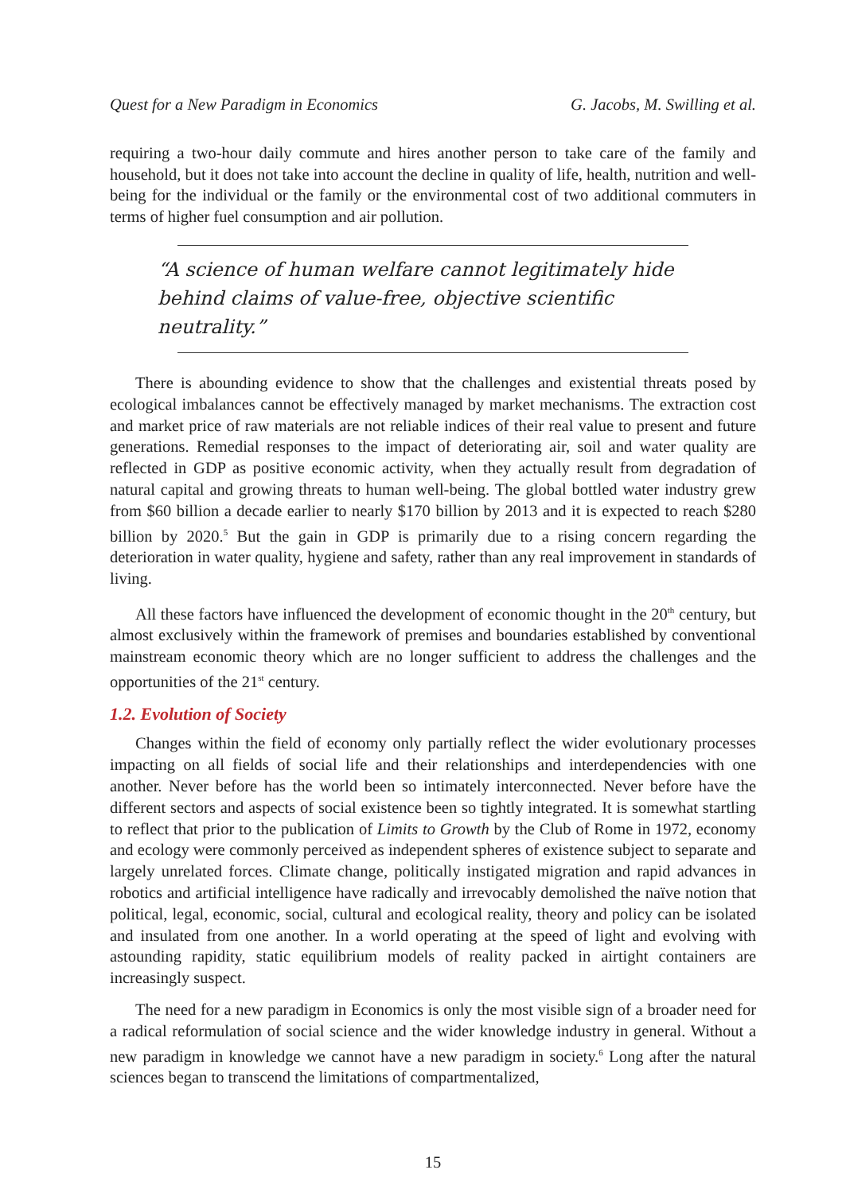Quest for a New Paradigm in Economics G. Jacobs, M. Swilling et al.
requiring a two-hour daily commute and hires another person to take care of the family and household, but it does not take into account the decline in quality of life, health, nutrition and well-being for the individual or the family or the environmental cost of two additional commuters in terms of higher fuel consumption and air pollution.
“A science of human welfare cannot legitimately hide behind claims of value-free, objective scientific neutrality.”
There is abounding evidence to show that the challenges and existential threats posed by ecological imbalances cannot be effectively managed by market mechanisms. The extraction cost and market price of raw materials are not reliable indices of their real value to present and future generations. Remedial responses to the impact of deteriorating air, soil and water quality are reflected in GDP as positive economic activity, when they actually result from degradation of natural capital and growing threats to human well-being. The global bottled water industry grew from $60 billion a decade earlier to nearly $170 billion by 2013 and it is expected to reach $280 billion by 2020.<sup>5</sup> But the gain in GDP is primarily due to a rising concern regarding the deterioration in water quality, hygiene and safety, rather than any real improvement in standards of living.
All these factors have influenced the development of economic thought in the 20<sup>th</sup> century, but almost exclusively within the framework of premises and boundaries established by conventional mainstream economic theory which are no longer sufficient to address the challenges and the opportunities of the 21<sup>st</sup> century.
1.2. Evolution of Society
Changes within the field of economy only partially reflect the wider evolutionary processes impacting on all fields of social life and their relationships and interdependencies with one another. Never before has the world been so intimately interconnected. Never before have the different sectors and aspects of social existence been so tightly integrated. It is somewhat startling to reflect that prior to the publication of Limits to Growth by the Club of Rome in 1972, economy and ecology were commonly perceived as independent spheres of existence subject to separate and largely unrelated forces. Climate change, politically instigated migration and rapid advances in robotics and artificial intelligence have radically and irrevocably demolished the naïve notion that political, legal, economic, social, cultural and ecological reality, theory and policy can be isolated and insulated from one another. In a world operating at the speed of light and evolving with astounding rapidity, static equilibrium models of reality packed in airtight containers are increasingly suspect.
The need for a new paradigm in Economics is only the most visible sign of a broader need for a radical reformulation of social science and the wider knowledge industry in general. Without a new paradigm in knowledge we cannot have a new paradigm in society.<sup>6</sup> Long after the natural sciences began to transcend the limitations of compartmentalized,
15